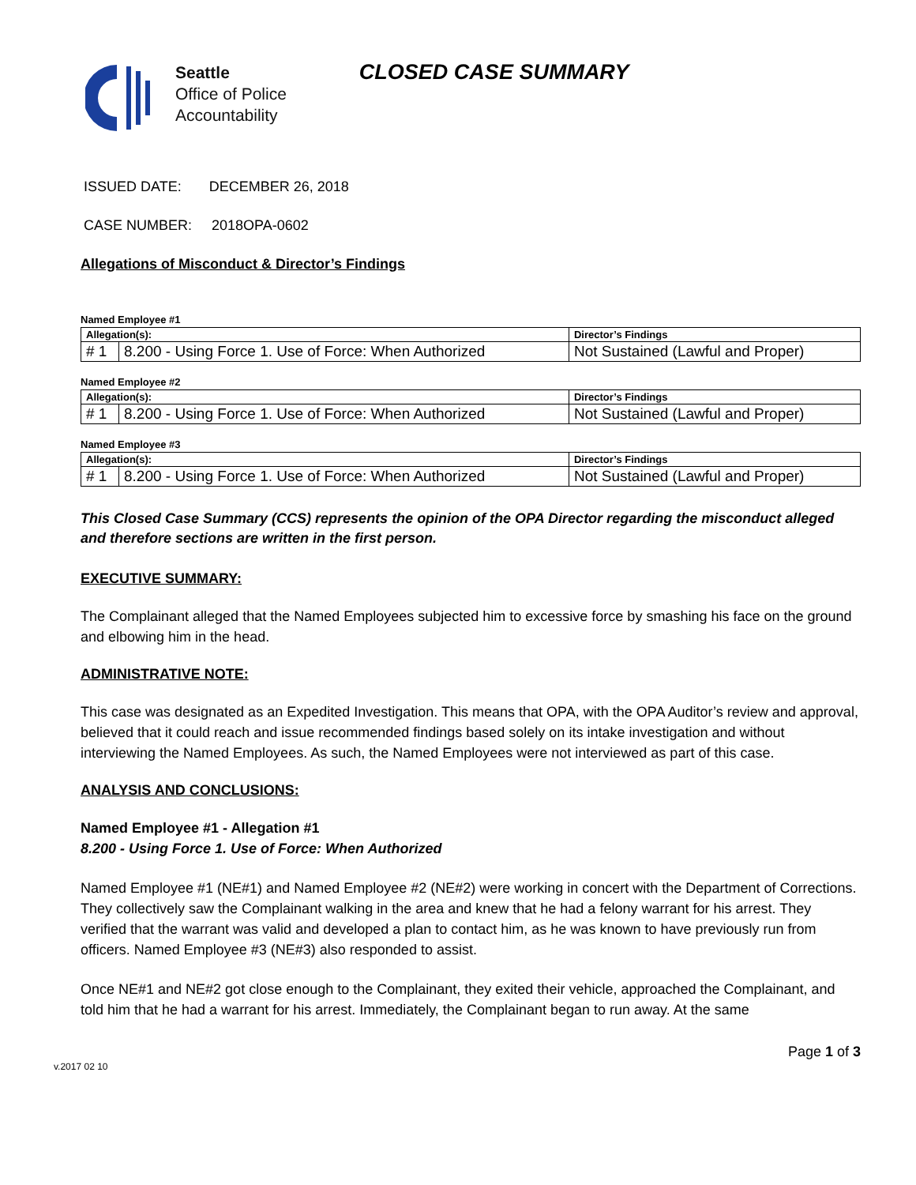Seattle
Office of Police
Accountability
CLOSED CASE SUMMARY
ISSUED DATE: DECEMBER 26, 2018
CASE NUMBER: 2018OPA-0602
Allegations of Misconduct & Director’s Findings
Named Employee #1
| Allegation(s): | | Director’s Findings |
| --- | --- | --- |
| # 1 | 8.200 - Using Force 1. Use of Force: When Authorized | Not Sustained (Lawful and Proper) |
Named Employee #2
| Allegation(s): | | Director’s Findings |
| --- | --- | --- |
| # 1 | 8.200 - Using Force 1. Use of Force: When Authorized | Not Sustained (Lawful and Proper) |
Named Employee #3
| Allegation(s): | | Director’s Findings |
| --- | --- | --- |
| # 1 | 8.200 - Using Force 1. Use of Force: When Authorized | Not Sustained (Lawful and Proper) |
This Closed Case Summary (CCS) represents the opinion of the OPA Director regarding the misconduct alleged and therefore sections are written in the first person.
EXECUTIVE SUMMARY:
The Complainant alleged that the Named Employees subjected him to excessive force by smashing his face on the ground and elbowing him in the head.
ADMINISTRATIVE NOTE:
This case was designated as an Expedited Investigation. This means that OPA, with the OPA Auditor’s review and approval, believed that it could reach and issue recommended findings based solely on its intake investigation and without interviewing the Named Employees. As such, the Named Employees were not interviewed as part of this case.
ANALYSIS AND CONCLUSIONS:
Named Employee #1 - Allegation #1
8.200 - Using Force 1. Use of Force: When Authorized
Named Employee #1 (NE#1) and Named Employee #2 (NE#2) were working in concert with the Department of Corrections. They collectively saw the Complainant walking in the area and knew that he had a felony warrant for his arrest. They verified that the warrant was valid and developed a plan to contact him, as he was known to have previously run from officers. Named Employee #3 (NE#3) also responded to assist.
Once NE#1 and NE#2 got close enough to the Complainant, they exited their vehicle, approached the Complainant, and told him that he had a warrant for his arrest. Immediately, the Complainant began to run away. At the same
v.2017 02 10 Page 1 of 3